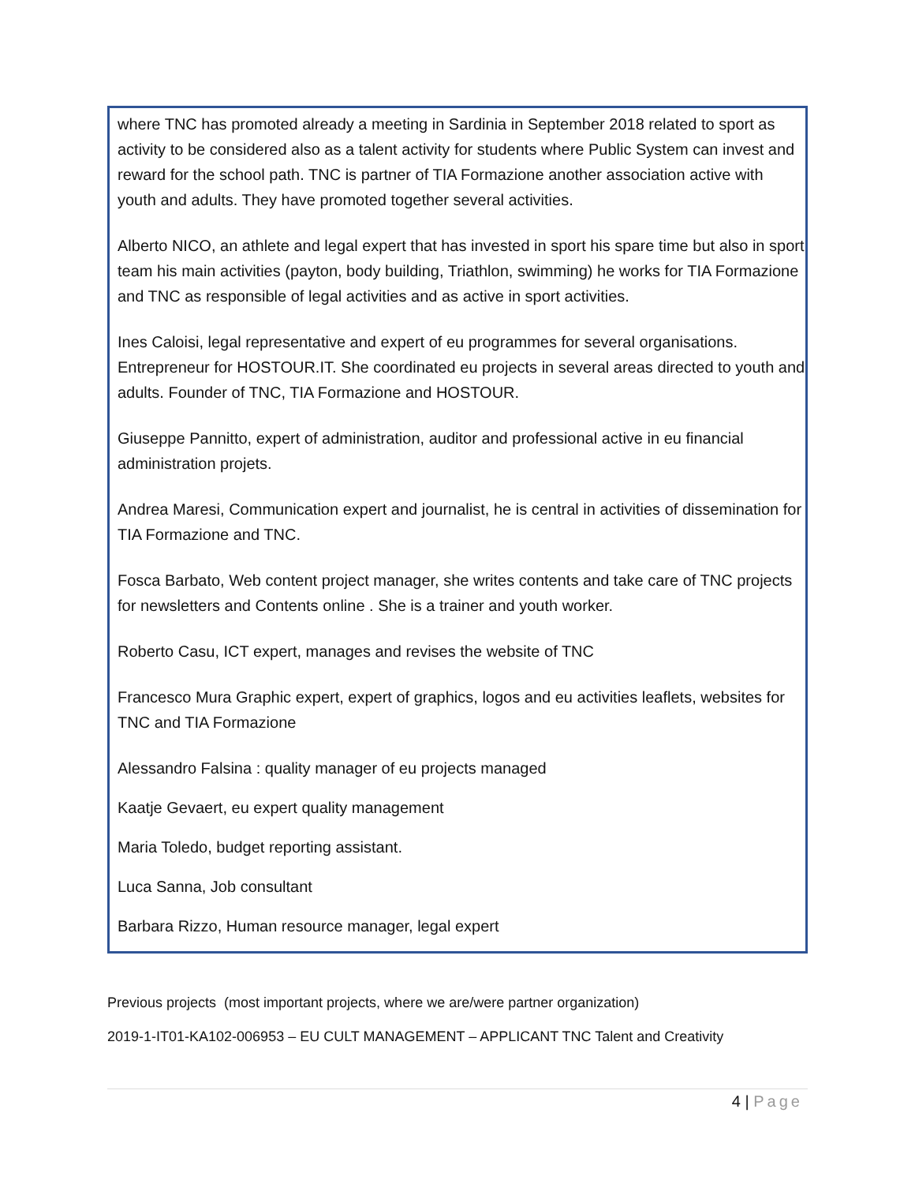where TNC has promoted already a meeting in Sardinia in September 2018 related to sport as activity to be considered also as a talent activity for students where Public System can invest and reward for the school path. TNC is partner of TIA Formazione another association active with youth and adults. They have promoted together several activities.
Alberto NICO, an athlete and legal expert that has invested in sport his spare time but also in sport team his main activities (payton, body building, Triathlon, swimming) he works for TIA Formazione and TNC as responsible of legal activities and as active in sport activities.
Ines Caloisi, legal representative and expert of eu programmes for several organisations. Entrepreneur for HOSTOUR.IT. She coordinated eu projects in several areas directed to youth and adults. Founder of TNC, TIA Formazione and HOSTOUR.
Giuseppe Pannitto, expert of administration, auditor and professional active in eu financial administration projets.
Andrea Maresi, Communication expert and journalist, he is central in activities of dissemination for TIA Formazione and TNC.
Fosca Barbato, Web content project manager, she writes contents and take care of TNC projects for newsletters and Contents online . She is a trainer and youth worker.
Roberto Casu, ICT expert, manages and revises the website of TNC
Francesco Mura Graphic expert, expert of graphics, logos and eu activities leaflets, websites for TNC and TIA Formazione
Alessandro Falsina : quality manager of eu projects managed
Kaatje Gevaert, eu expert quality management
Maria Toledo, budget reporting assistant.
Luca Sanna, Job consultant
Barbara Rizzo, Human resource manager, legal expert
Previous projects (most important projects, where we are/were partner organization)
2019-1-IT01-KA102-006953 – EU CULT MANAGEMENT – APPLICANT TNC Talent and Creativity
4 | Page